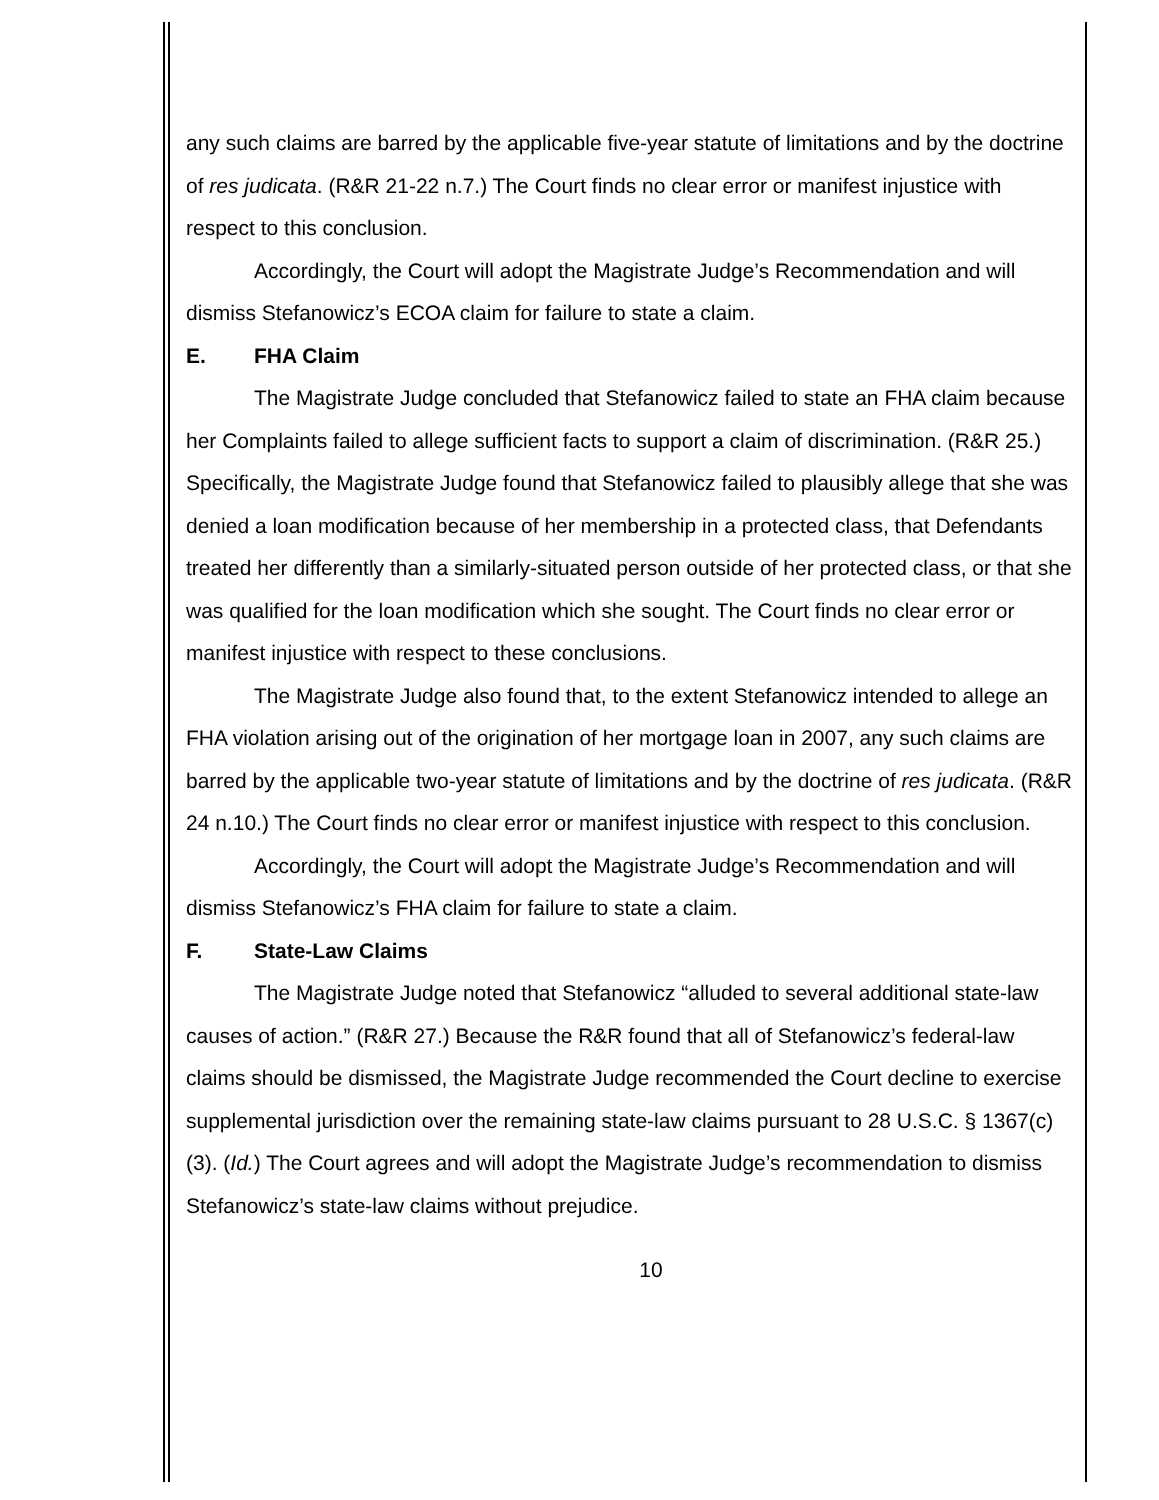any such claims are barred by the applicable five-year statute of limitations and by the doctrine of res judicata. (R&R 21-22 n.7.) The Court finds no clear error or manifest injustice with respect to this conclusion.
Accordingly, the Court will adopt the Magistrate Judge’s Recommendation and will dismiss Stefanowicz’s ECOA claim for failure to state a claim.
E. FHA Claim
The Magistrate Judge concluded that Stefanowicz failed to state an FHA claim because her Complaints failed to allege sufficient facts to support a claim of discrimination. (R&R 25.) Specifically, the Magistrate Judge found that Stefanowicz failed to plausibly allege that she was denied a loan modification because of her membership in a protected class, that Defendants treated her differently than a similarly-situated person outside of her protected class, or that she was qualified for the loan modification which she sought. The Court finds no clear error or manifest injustice with respect to these conclusions.
The Magistrate Judge also found that, to the extent Stefanowicz intended to allege an FHA violation arising out of the origination of her mortgage loan in 2007, any such claims are barred by the applicable two-year statute of limitations and by the doctrine of res judicata. (R&R 24 n.10.) The Court finds no clear error or manifest injustice with respect to this conclusion.
Accordingly, the Court will adopt the Magistrate Judge’s Recommendation and will dismiss Stefanowicz’s FHA claim for failure to state a claim.
F. State-Law Claims
The Magistrate Judge noted that Stefanowicz “alluded to several additional state-law causes of action.” (R&R 27.) Because the R&R found that all of Stefanowicz’s federal-law claims should be dismissed, the Magistrate Judge recommended the Court decline to exercise supplemental jurisdiction over the remaining state-law claims pursuant to 28 U.S.C. § 1367(c)(3). (Id.) The Court agrees and will adopt the Magistrate Judge’s recommendation to dismiss Stefanowicz’s state-law claims without prejudice.
10